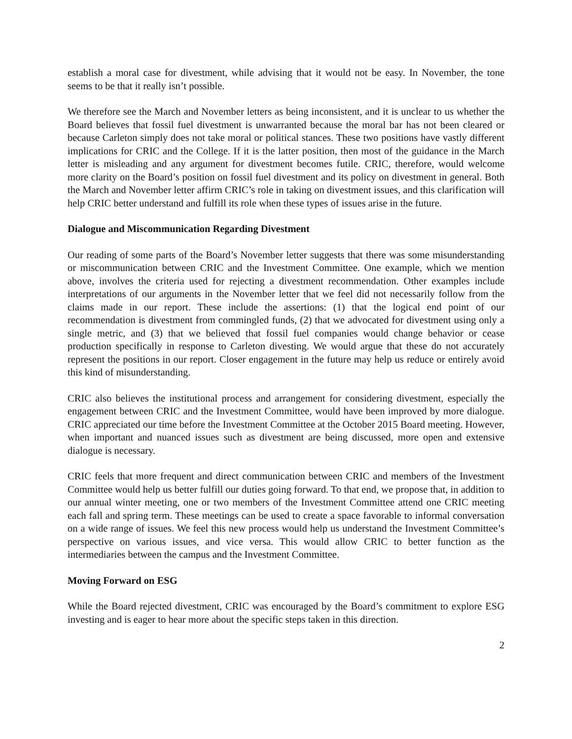establish a moral case for divestment, while advising that it would not be easy. In November, the tone seems to be that it really isn’t possible.
We therefore see the March and November letters as being inconsistent, and it is unclear to us whether the Board believes that fossil fuel divestment is unwarranted because the moral bar has not been cleared or because Carleton simply does not take moral or political stances. These two positions have vastly different implications for CRIC and the College. If it is the latter position, then most of the guidance in the March letter is misleading and any argument for divestment becomes futile. CRIC, therefore, would welcome more clarity on the Board’s position on fossil fuel divestment and its policy on divestment in general. Both the March and November letter affirm CRIC’s role in taking on divestment issues, and this clarification will help CRIC better understand and fulfill its role when these types of issues arise in the future.
Dialogue and Miscommunication Regarding Divestment
Our reading of some parts of the Board’s November letter suggests that there was some misunderstanding or miscommunication between CRIC and the Investment Committee. One example, which we mention above, involves the criteria used for rejecting a divestment recommendation. Other examples include interpretations of our arguments in the November letter that we feel did not necessarily follow from the claims made in our report. These include the assertions: (1) that the logical end point of our recommendation is divestment from commingled funds, (2) that we advocated for divestment using only a single metric, and (3) that we believed that fossil fuel companies would change behavior or cease production specifically in response to Carleton divesting. We would argue that these do not accurately represent the positions in our report. Closer engagement in the future may help us reduce or entirely avoid this kind of misunderstanding.
CRIC also believes the institutional process and arrangement for considering divestment, especially the engagement between CRIC and the Investment Committee, would have been improved by more dialogue. CRIC appreciated our time before the Investment Committee at the October 2015 Board meeting. However, when important and nuanced issues such as divestment are being discussed, more open and extensive dialogue is necessary.
CRIC feels that more frequent and direct communication between CRIC and members of the Investment Committee would help us better fulfill our duties going forward. To that end, we propose that, in addition to our annual winter meeting, one or two members of the Investment Committee attend one CRIC meeting each fall and spring term. These meetings can be used to create a space favorable to informal conversation on a wide range of issues. We feel this new process would help us understand the Investment Committee’s perspective on various issues, and vice versa. This would allow CRIC to better function as the intermediaries between the campus and the Investment Committee.
Moving Forward on ESG
While the Board rejected divestment, CRIC was encouraged by the Board’s commitment to explore ESG investing and is eager to hear more about the specific steps taken in this direction.
2